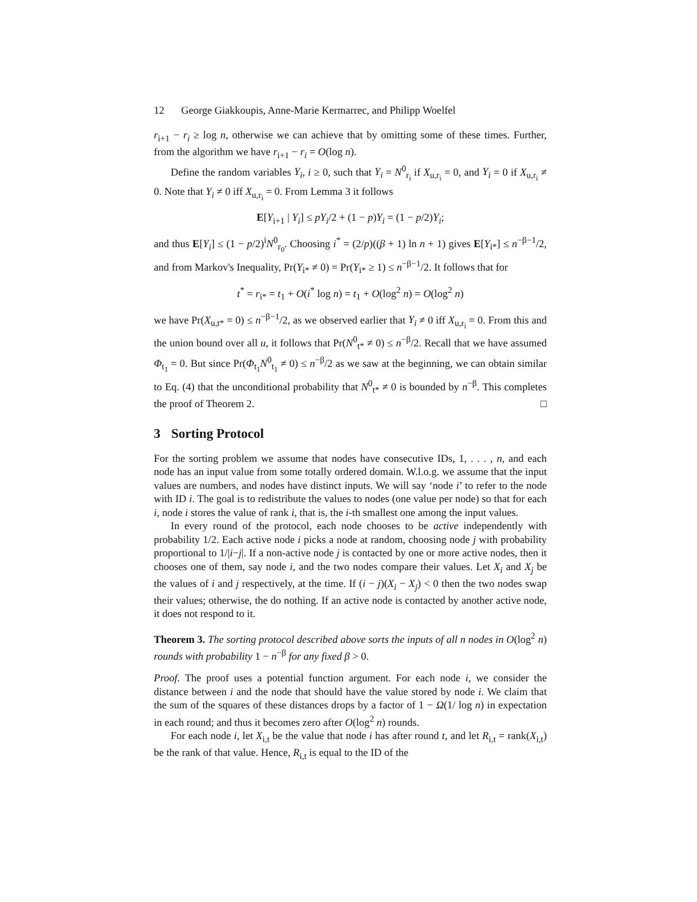12 George Giakkoupis, Anne-Marie Kermarrec, and Philipp Woelfel
r<sub>i+1</sub> − r<sub>i</sub> ≥ log n, otherwise we can achieve that by omitting some of these times. Further, from the algorithm we have r<sub>i+1</sub> − r<sub>i</sub> = O(log n).
Define the random variables Y<sub>i</sub>, i ≥ 0, such that Y<sub>i</sub> = N<sup>0</sup><sub>r<sub>i</sub></sub> if X<sub>u,r<sub>i</sub></sub> = 0, and Y<sub>i</sub> = 0 if X<sub>u,r<sub>i</sub></sub> ≠ 0. Note that Y<sub>i</sub> ≠ 0 iff X<sub>u,r<sub>i</sub></sub> = 0. From Lemma 3 it follows
E[Y<sub>i+1</sub> | Y<sub>i</sub>] ≤ pY<sub>i</sub>/2 + (1 − p)Y<sub>i</sub> = (1 − p/2)Y<sub>i</sub>;
and thus E[Y<sub>i</sub>] ≤ (1 − p/2)<sup>i</sup>N<sup>0</sup><sub>r<sub>0</sub></sub>. Choosing i<sup>*</sup> = (2/p)((β + 1) ln n + 1) gives E[Y<sub>i*</sub>] ≤ n<sup>−β−1</sup>/2, and from Markov's Inequality, Pr(Y<sub>i*</sub> ≠ 0) = Pr(Y<sub>i*</sub> ≥ 1) ≤ n<sup>−β−1</sup>/2. It follows that for
t<sup>*</sup> = r<sub>i*</sub> = t<sub>1</sub> + O(i<sup>*</sup> log n) = t<sub>1</sub> + O(log<sup>2</sup> n) = O(log<sup>2</sup> n)
we have Pr(X<sub>u,t*</sub> = 0) ≤ n<sup>−β−1</sup>/2, as we observed earlier that Y<sub>i</sub> ≠ 0 iff X<sub>u,r<sub>i</sub></sub> = 0. From this and the union bound over all u, it follows that Pr(N<sup>0</sup><sub>t*</sub> ≠ 0) ≤ n<sup>−β</sup>/2. Recall that we have assumed Φ<sub>t<sub>1</sub></sub> = 0. But since Pr(Φ<sub>t<sub>1</sub></sub>N<sup>0</sup><sub>t<sub>1</sub></sub> ≠ 0) ≤ n<sup>−β</sup>/2 as we saw at the beginning, we can obtain similar to Eq. (4) that the unconditional probability that N<sup>0</sup><sub>t*</sub> ≠ 0 is bounded by n<sup>−β</sup>. This completes the proof of Theorem 2. □
3 Sorting Protocol
For the sorting problem we assume that nodes have consecutive IDs, 1, . . . , n, and each node has an input value from some totally ordered domain. W.l.o.g. we assume that the input values are numbers, and nodes have distinct inputs. We will say ‘node i’ to refer to the node with ID i. The goal is to redistribute the values to nodes (one value per node) so that for each i, node i stores the value of rank i, that is, the i-th smallest one among the input values.
In every round of the protocol, each node chooses to be active independently with probability 1/2. Each active node i picks a node at random, choosing node j with probability proportional to 1/|i−j|. If a non-active node j is contacted by one or more active nodes, then it chooses one of them, say node i, and the two nodes compare their values. Let X<sub>i</sub> and X<sub>j</sub> be the values of i and j respectively, at the time. If (i − j)(X<sub>i</sub> − X<sub>j</sub>) < 0 then the two nodes swap their values; otherwise, the do nothing. If an active node is contacted by another active node, it does not respond to it.
Theorem 3. The sorting protocol described above sorts the inputs of all n nodes in O(log<sup>2</sup> n) rounds with probability 1 − n<sup>−β</sup> for any fixed β > 0.
Proof. The proof uses a potential function argument. For each node i, we consider the distance between i and the node that should have the value stored by node i. We claim that the sum of the squares of these distances drops by a factor of 1 − Ω(1/ log n) in expectation in each round; and thus it becomes zero after O(log<sup>2</sup> n) rounds.
For each node i, let X<sub>i,t</sub> be the value that node i has after round t, and let R<sub>i,t</sub> = rank(X<sub>i,t</sub>) be the rank of that value. Hence, R<sub>i,t</sub> is equal to the ID of the